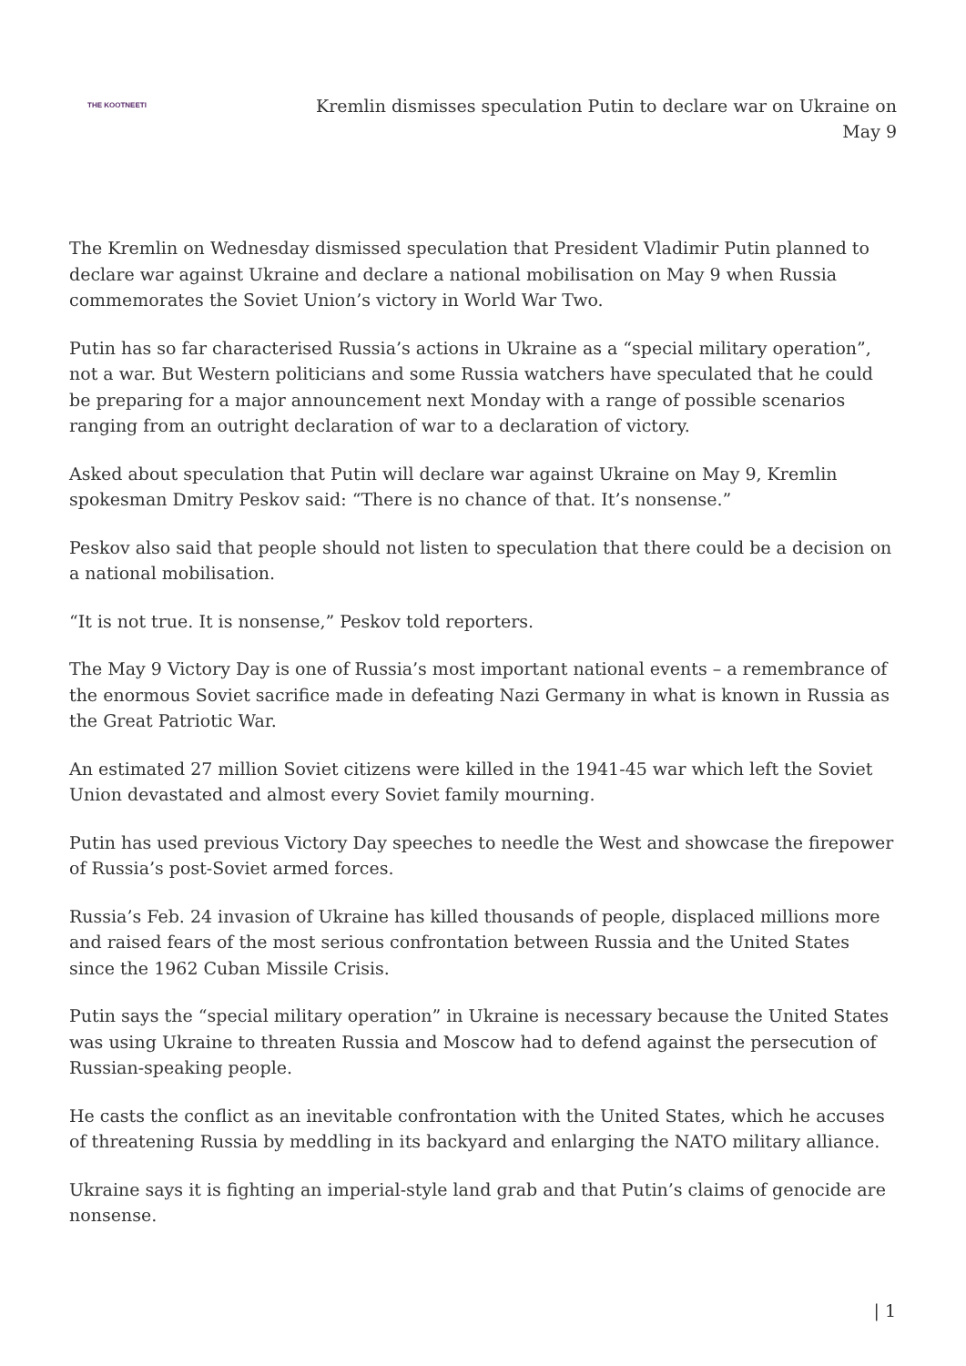THE KOOTNEETI
Kremlin dismisses speculation Putin to declare war on Ukraine on May 9
The Kremlin on Wednesday dismissed speculation that President Vladimir Putin planned to declare war against Ukraine and declare a national mobilisation on May 9 when Russia commemorates the Soviet Union’s victory in World War Two.
Putin has so far characterised Russia’s actions in Ukraine as a “special military operation”, not a war. But Western politicians and some Russia watchers have speculated that he could be preparing for a major announcement next Monday with a range of possible scenarios ranging from an outright declaration of war to a declaration of victory.
Asked about speculation that Putin will declare war against Ukraine on May 9, Kremlin spokesman Dmitry Peskov said: “There is no chance of that. It’s nonsense.”
Peskov also said that people should not listen to speculation that there could be a decision on a national mobilisation.
“It is not true. It is nonsense,” Peskov told reporters.
The May 9 Victory Day is one of Russia’s most important national events – a remembrance of the enormous Soviet sacrifice made in defeating Nazi Germany in what is known in Russia as the Great Patriotic War.
An estimated 27 million Soviet citizens were killed in the 1941-45 war which left the Soviet Union devastated and almost every Soviet family mourning.
Putin has used previous Victory Day speeches to needle the West and showcase the firepower of Russia’s post-Soviet armed forces.
Russia’s Feb. 24 invasion of Ukraine has killed thousands of people, displaced millions more and raised fears of the most serious confrontation between Russia and the United States since the 1962 Cuban Missile Crisis.
Putin says the “special military operation” in Ukraine is necessary because the United States was using Ukraine to threaten Russia and Moscow had to defend against the persecution of Russian-speaking people.
He casts the conflict as an inevitable confrontation with the United States, which he accuses of threatening Russia by meddling in its backyard and enlarging the NATO military alliance.
Ukraine says it is fighting an imperial-style land grab and that Putin’s claims of genocide are nonsense.
| 1